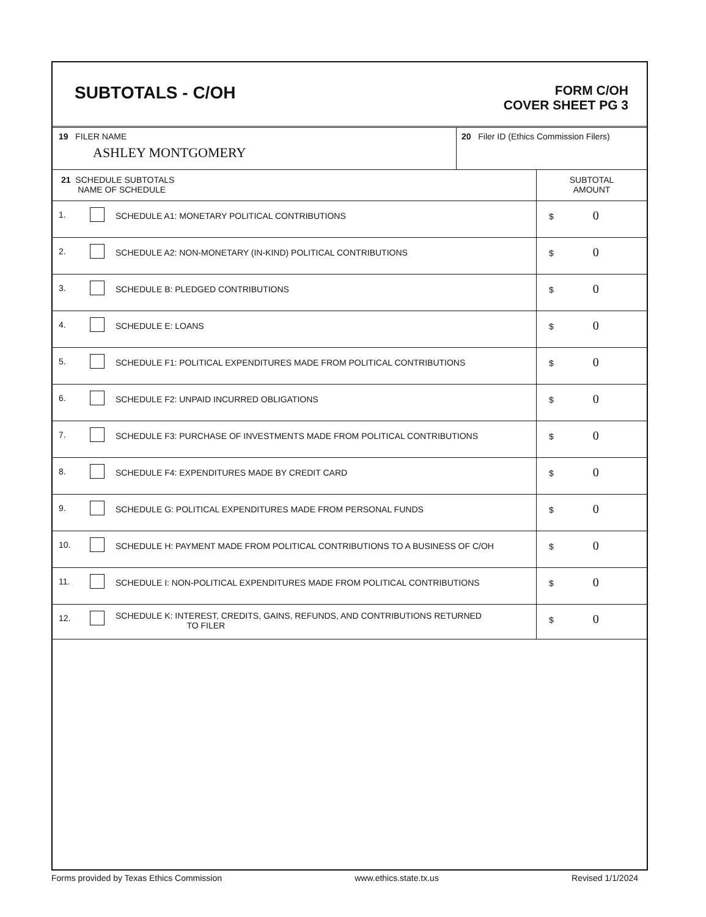SUBTOTALS - C/OH
FORM C/OH
COVER SHEET PG 3
| 19 FILER NAME ASHLEY MONTGOMERY | 20 Filer ID (Ethics Commission Filers) |
| 21 SCHEDULE SUBTOTALS NAME OF SCHEDULE | | | SUBTOTAL AMOUNT |
| 1. | | SCHEDULE A1: MONETARY POLITICAL CONTRIBUTIONS | $ 0 |
| 2. | | SCHEDULE A2: NON-MONETARY (IN-KIND) POLITICAL CONTRIBUTIONS | $ 0 |
| 3. | | SCHEDULE B: PLEDGED CONTRIBUTIONS | $ 0 |
| 4. | | SCHEDULE E: LOANS | $ 0 |
| 5. | | SCHEDULE F1: POLITICAL EXPENDITURES MADE FROM POLITICAL CONTRIBUTIONS | $ 0 |
| 6. | | SCHEDULE F2: UNPAID INCURRED OBLIGATIONS | $ 0 |
| 7. | | SCHEDULE F3: PURCHASE OF INVESTMENTS MADE FROM POLITICAL CONTRIBUTIONS | $ 0 |
| 8. | | SCHEDULE F4: EXPENDITURES MADE BY CREDIT CARD | $ 0 |
| 9. | | SCHEDULE G: POLITICAL EXPENDITURES MADE FROM PERSONAL FUNDS | $ 0 |
| 10. | | SCHEDULE H: PAYMENT MADE FROM POLITICAL CONTRIBUTIONS TO A BUSINESS OF C/OH | $ 0 |
| 11. | | SCHEDULE I: NON-POLITICAL EXPENDITURES MADE FROM POLITICAL CONTRIBUTIONS | $ 0 |
| 12. | | SCHEDULE K: INTEREST, CREDITS, GAINS, REFUNDS, AND CONTRIBUTIONS RETURNED TO FILER | $ 0 |
Forms provided by Texas Ethics Commission www.ethics.state.tx.us Revised 1/1/2024